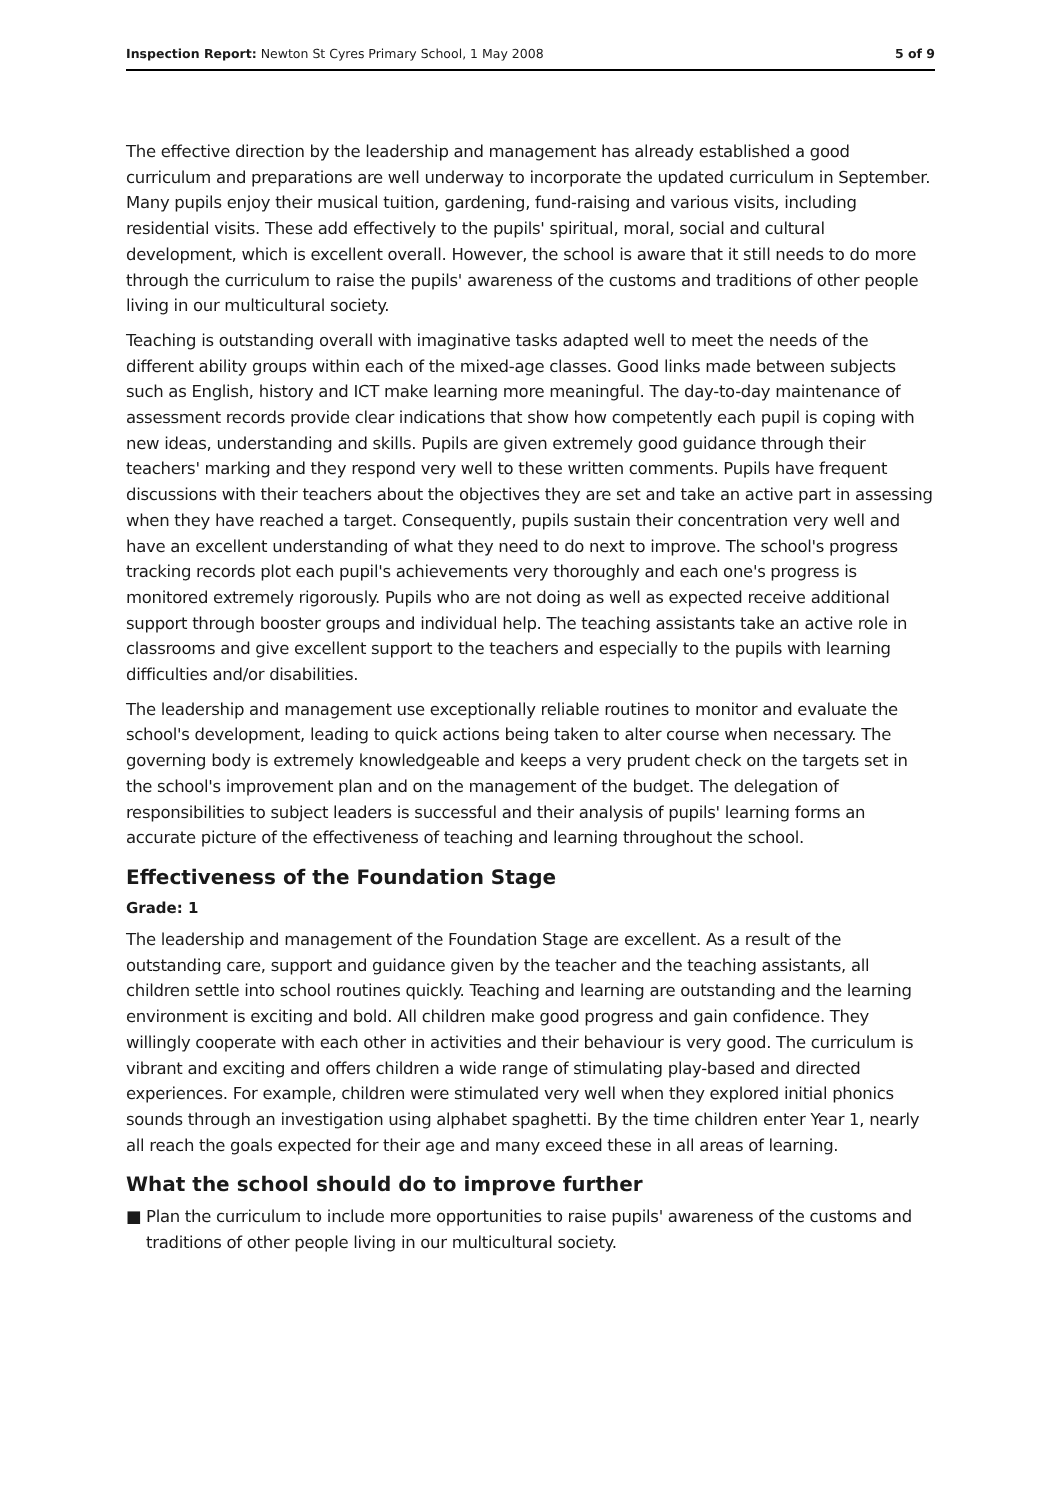Inspection Report: Newton St Cyres Primary School, 1 May 2008
5 of 9
The effective direction by the leadership and management has already established a good curriculum and preparations are well underway to incorporate the updated curriculum in September. Many pupils enjoy their musical tuition, gardening, fund-raising and various visits, including residential visits. These add effectively to the pupils' spiritual, moral, social and cultural development, which is excellent overall. However, the school is aware that it still needs to do more through the curriculum to raise the pupils' awareness of the customs and traditions of other people living in our multicultural society.
Teaching is outstanding overall with imaginative tasks adapted well to meet the needs of the different ability groups within each of the mixed-age classes. Good links made between subjects such as English, history and ICT make learning more meaningful. The day-to-day maintenance of assessment records provide clear indications that show how competently each pupil is coping with new ideas, understanding and skills. Pupils are given extremely good guidance through their teachers' marking and they respond very well to these written comments. Pupils have frequent discussions with their teachers about the objectives they are set and take an active part in assessing when they have reached a target. Consequently, pupils sustain their concentration very well and have an excellent understanding of what they need to do next to improve. The school's progress tracking records plot each pupil's achievements very thoroughly and each one's progress is monitored extremely rigorously. Pupils who are not doing as well as expected receive additional support through booster groups and individual help. The teaching assistants take an active role in classrooms and give excellent support to the teachers and especially to the pupils with learning difficulties and/or disabilities.
The leadership and management use exceptionally reliable routines to monitor and evaluate the school's development, leading to quick actions being taken to alter course when necessary. The governing body is extremely knowledgeable and keeps a very prudent check on the targets set in the school's improvement plan and on the management of the budget. The delegation of responsibilities to subject leaders is successful and their analysis of pupils' learning forms an accurate picture of the effectiveness of teaching and learning throughout the school.
Effectiveness of the Foundation Stage
Grade: 1
The leadership and management of the Foundation Stage are excellent. As a result of the outstanding care, support and guidance given by the teacher and the teaching assistants, all children settle into school routines quickly. Teaching and learning are outstanding and the learning environment is exciting and bold. All children make good progress and gain confidence. They willingly cooperate with each other in activities and their behaviour is very good. The curriculum is vibrant and exciting and offers children a wide range of stimulating play-based and directed experiences. For example, children were stimulated very well when they explored initial phonics sounds through an investigation using alphabet spaghetti. By the time children enter Year 1, nearly all reach the goals expected for their age and many exceed these in all areas of learning.
What the school should do to improve further
■ Plan the curriculum to include more opportunities to raise pupils' awareness of the customs and traditions of other people living in our multicultural society.